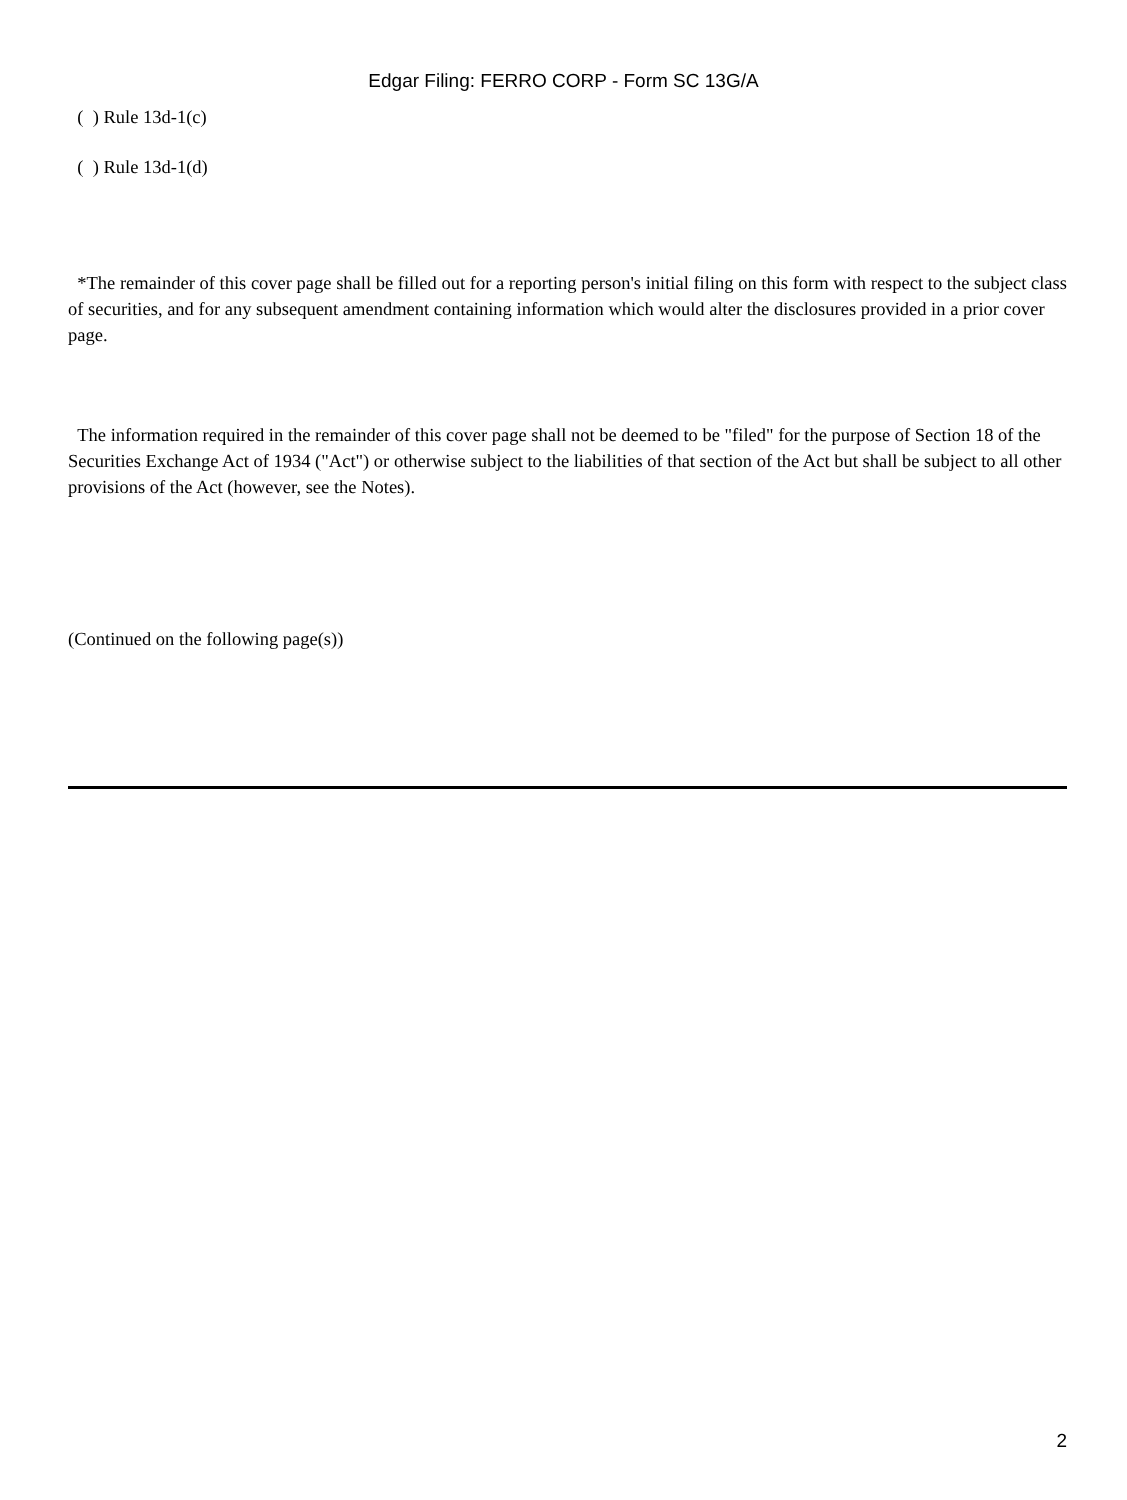Edgar Filing: FERRO CORP - Form SC 13G/A
( ) Rule 13d-1(c)
( ) Rule 13d-1(d)
*The remainder of this cover page shall be filled out for a reporting person's initial filing on this form with respect to the subject class of securities, and for any subsequent amendment containing information which would alter the disclosures provided in a prior cover page.
The information required in the remainder of this cover page shall not be deemed to be "filed" for the purpose of Section 18 of the Securities Exchange Act of 1934 ("Act") or otherwise subject to the liabilities of that section of the Act but shall be subject to all other provisions of the Act (however, see the Notes).
(Continued on the following page(s))
2